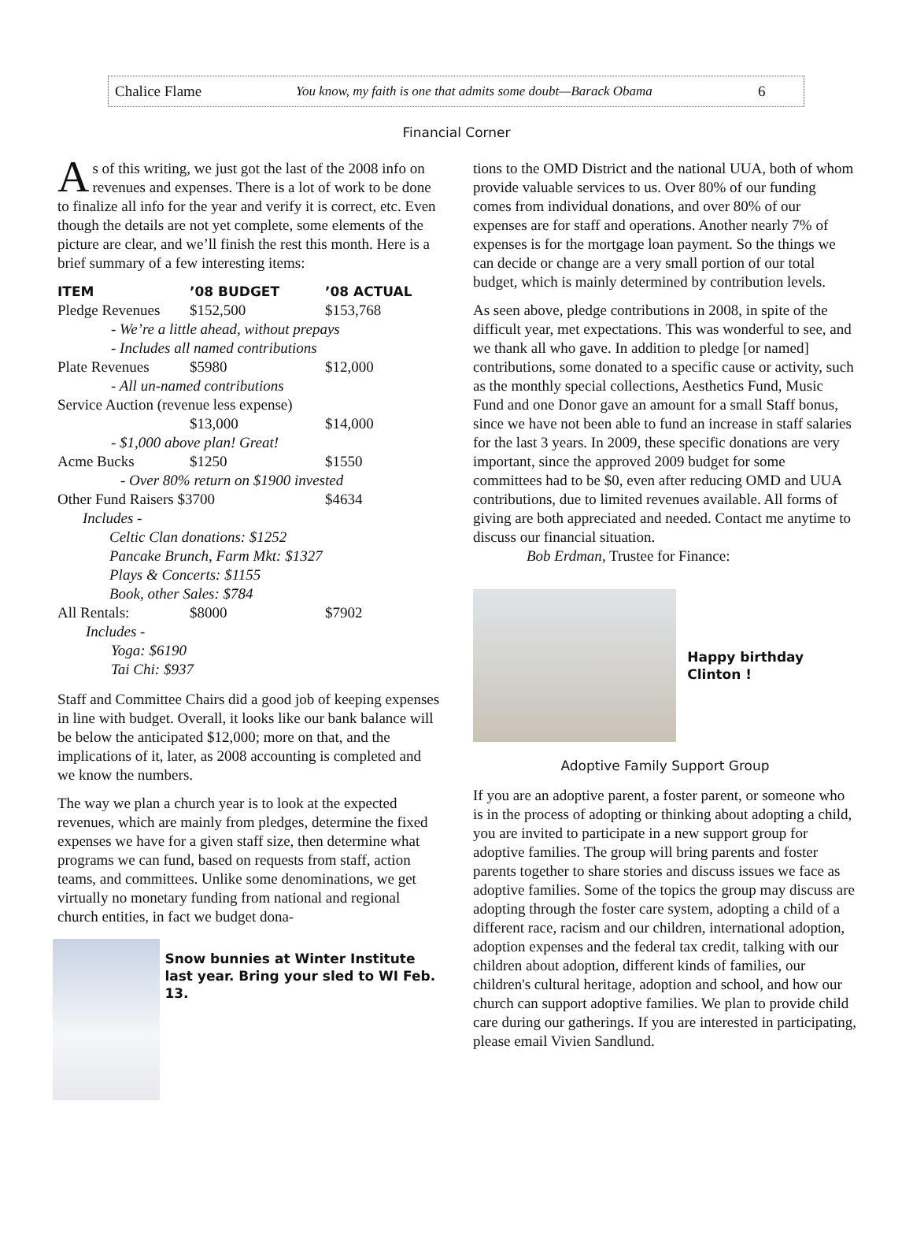Chalice Flame You know, my faith is one that admits some doubt—Barack Obama 6
Financial Corner
As of this writing, we just got the last of the 2008 info on revenues and expenses. There is a lot of work to be done to finalize all info for the year and verify it is correct, etc. Even though the details are not yet complete, some elements of the picture are clear, and we’ll finish the rest this month. Here is a brief summary of a few interesting items:
| ITEM | ’08 BUDGET | ’08 ACTUAL |
| --- | --- | --- |
| Pledge Revenues | $152,500 | $153,768 |
| - We’re a little ahead, without prepays | | |
| - Includes all named contributions | | |
| Plate Revenues | $5980 | $12,000 |
| - All un-named contributions | | |
| Service Auction (revenue less expense) | | |
| | $13,000 | $14,000 |
| - $1,000 above plan! Great! | | |
| Acme Bucks | $1250 | $1550 |
| - Over 80% return on $1900 invested | | |
| Other Fund Raisers $3700 | | $4634 |
| Includes - | | |
| Celtic Clan donations: $1252 | | |
| Pancake Brunch, Farm Mkt: $1327 | | |
| Plays & Concerts: $1155 | | |
| Book, other Sales: $784 | | |
| All Rentals: | $8000 | $7902 |
| Includes - | | |
| Yoga: $6190 | | |
| Tai Chi: $937 | | |
Staff and Committee Chairs did a good job of keeping expenses in line with budget. Overall, it looks like our bank balance will be below the anticipated $12,000; more on that, and the implications of it, later, as 2008 accounting is completed and we know the numbers.
The way we plan a church year is to look at the expected revenues, which are mainly from pledges, determine the fixed expenses we have for a given staff size, then determine what programs we can fund, based on requests from staff, action teams, and committees. Unlike some denominations, we get virtually no monetary funding from national and regional church entities, in fact we budget dona-
Snow bunnies at Winter Institute last year. Bring your sled to WI Feb. 13.
tions to the OMD District and the national UUA, both of whom provide valuable services to us. Over 80% of our funding comes from individual donations, and over 80% of our expenses are for staff and operations. Another nearly 7% of expenses is for the mortgage loan payment. So the things we can decide or change are a very small portion of our total budget, which is mainly determined by contribution levels.
As seen above, pledge contributions in 2008, in spite of the difficult year, met expectations. This was wonderful to see, and we thank all who gave. In addition to pledge [or named] contributions, some donated to a specific cause or activity, such as the monthly special collections, Aesthetics Fund, Music Fund and one Donor gave an amount for a small Staff bonus, since we have not been able to fund an increase in staff salaries for the last 3 years. In 2009, these specific donations are very important, since the approved 2009 budget for some committees had to be $0, even after reducing OMD and UUA contributions, due to limited revenues available. All forms of giving are both appreciated and needed. Contact me anytime to discuss our financial situation.
Bob Erdman, Trustee for Finance:
Happy birthday Clinton !
Adoptive Family Support Group
If you are an adoptive parent, a foster parent, or someone who is in the process of adopting or thinking about adopting a child, you are invited to participate in a new support group for adoptive families. The group will bring parents and foster parents together to share stories and discuss issues we face as adoptive families. Some of the topics the group may discuss are adopting through the foster care system, adopting a child of a different race, racism and our children, international adoption, adoption expenses and the federal tax credit, talking with our children about adoption, different kinds of families, our children's cultural heritage, adoption and school, and how our church can support adoptive families. We plan to provide child care during our gatherings. If you are interested in participating, please email Vivien Sandlund.